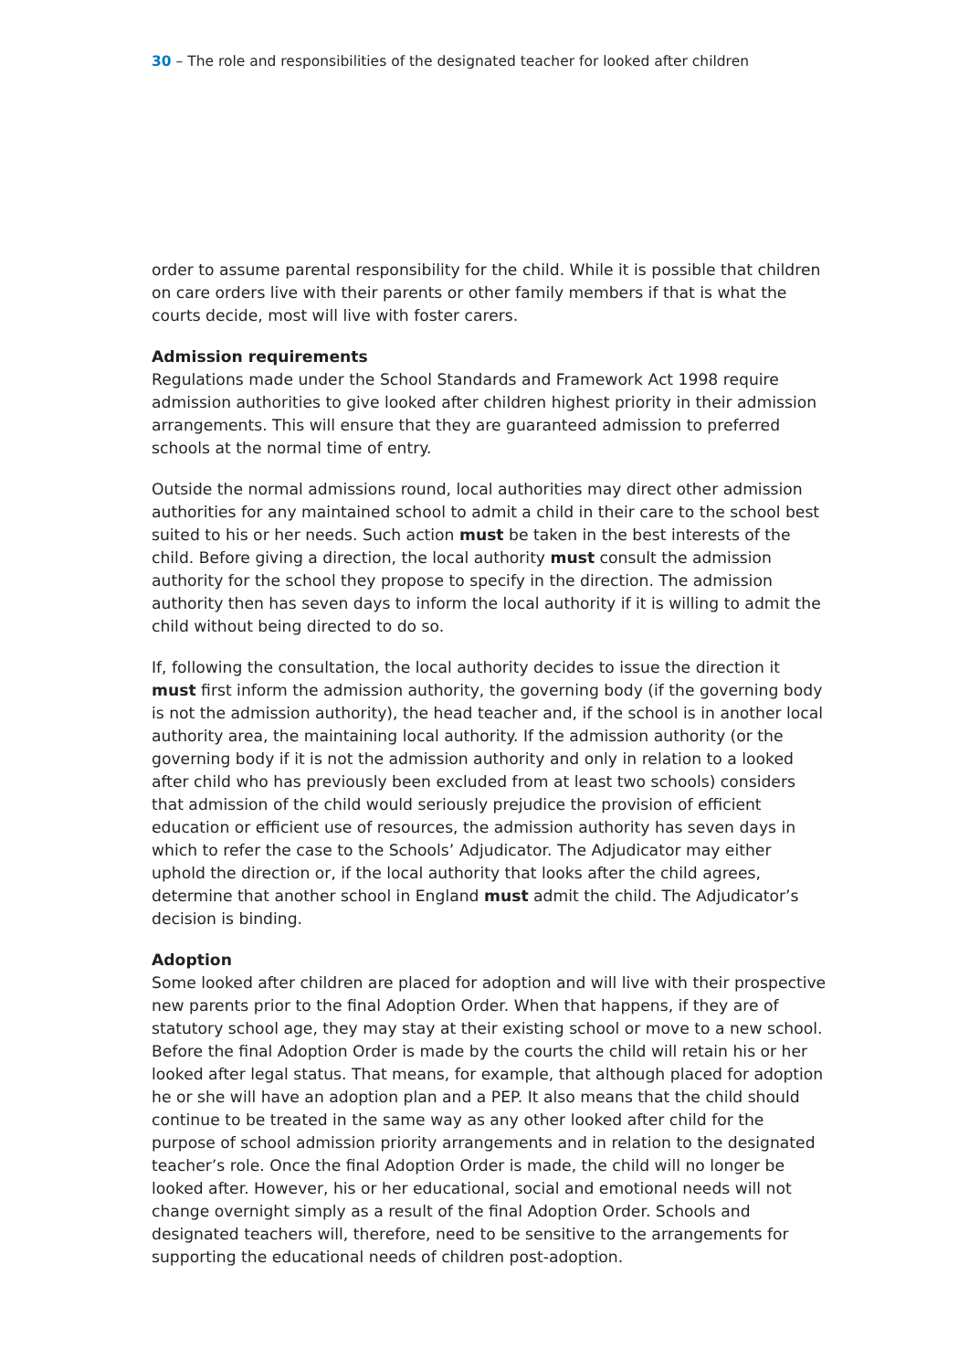30 – The role and responsibilities of the designated teacher for looked after children
order to assume parental responsibility for the child. While it is possible that children on care orders live with their parents or other family members if that is what the courts decide, most will live with foster carers.
Admission requirements
Regulations made under the School Standards and Framework Act 1998 require admission authorities to give looked after children highest priority in their admission arrangements. This will ensure that they are guaranteed admission to preferred schools at the normal time of entry.
Outside the normal admissions round, local authorities may direct other admission authorities for any maintained school to admit a child in their care to the school best suited to his or her needs. Such action must be taken in the best interests of the child. Before giving a direction, the local authority must consult the admission authority for the school they propose to specify in the direction. The admission authority then has seven days to inform the local authority if it is willing to admit the child without being directed to do so.
If, following the consultation, the local authority decides to issue the direction it must first inform the admission authority, the governing body (if the governing body is not the admission authority), the head teacher and, if the school is in another local authority area, the maintaining local authority. If the admission authority (or the governing body if it is not the admission authority and only in relation to a looked after child who has previously been excluded from at least two schools) considers that admission of the child would seriously prejudice the provision of efficient education or efficient use of resources, the admission authority has seven days in which to refer the case to the Schools’ Adjudicator. The Adjudicator may either uphold the direction or, if the local authority that looks after the child agrees, determine that another school in England must admit the child. The Adjudicator’s decision is binding.
Adoption
Some looked after children are placed for adoption and will live with their prospective new parents prior to the final Adoption Order. When that happens, if they are of statutory school age, they may stay at their existing school or move to a new school. Before the final Adoption Order is made by the courts the child will retain his or her looked after legal status. That means, for example, that although placed for adoption he or she will have an adoption plan and a PEP. It also means that the child should continue to be treated in the same way as any other looked after child for the purpose of school admission priority arrangements and in relation to the designated teacher’s role. Once the final Adoption Order is made, the child will no longer be looked after. However, his or her educational, social and emotional needs will not change overnight simply as a result of the final Adoption Order. Schools and designated teachers will, therefore, need to be sensitive to the arrangements for supporting the educational needs of children post-adoption.